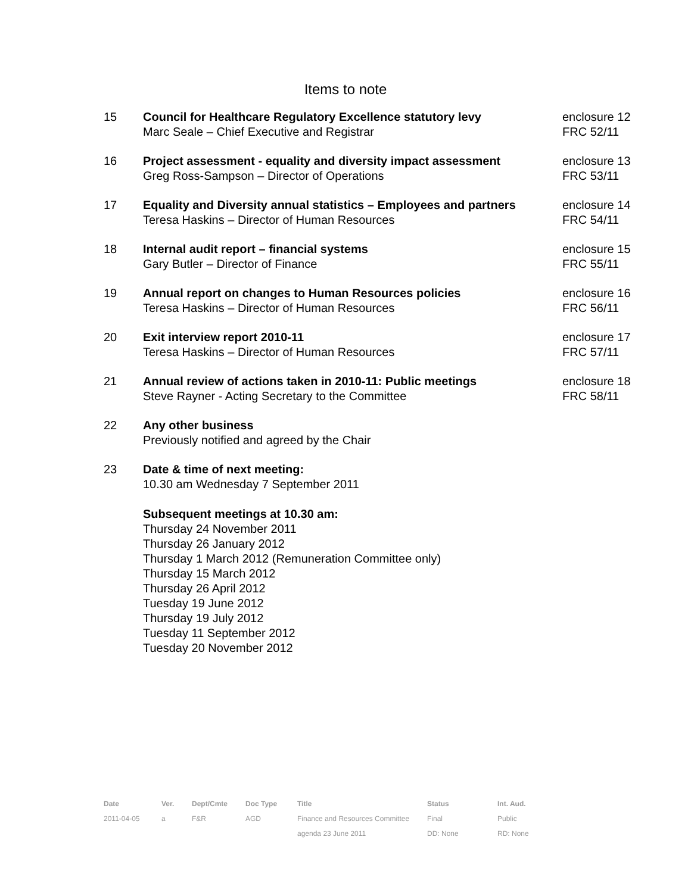Items to note
| 15 | Council for Healthcare Regulatory Excellence statutory levy Marc Seale – Chief Executive and Registrar | enclosure 12 FRC 52/11 |
| 16 | Project assessment - equality and diversity impact assessment Greg Ross-Sampson – Director of Operations | enclosure 13 FRC 53/11 |
| 17 | Equality and Diversity annual statistics – Employees and partners Teresa Haskins – Director of Human Resources | enclosure 14 FRC 54/11 |
| 18 | Internal audit report – financial systems Gary Butler – Director of Finance | enclosure 15 FRC 55/11 |
| 19 | Annual report on changes to Human Resources policies Teresa Haskins – Director of Human Resources | enclosure 16 FRC 56/11 |
| 20 | Exit interview report 2010-11 Teresa Haskins – Director of Human Resources | enclosure 17 FRC 57/11 |
| 21 | Annual review of actions taken in 2010-11: Public meetings Steve Rayner - Acting Secretary to the Committee | enclosure 18 FRC 58/11 |
| 22 | Any other business Previously notified and agreed by the Chair | |
| 23 | Date & time of next meeting: 10.30 am Wednesday 7 September 2011 Subsequent meetings at 10.30 am: Thursday 24 November 2011 Thursday 26 January 2012 Thursday 1 March 2012 (Remuneration Committee only) Thursday 15 March 2012 Thursday 26 April 2012 Tuesday 19 June 2012 Thursday 19 July 2012 Tuesday 11 September 2012 Tuesday 20 November 2012 | |
| Date | Ver. | Dept/Cmte | Doc Type | Title | Status | Int. Aud. |
| --- | --- | --- | --- | --- | --- | --- |
| 2011-04-05 | a | F&R | AGD | Finance and Resources Committee | Final | Public |
| | | | | agenda 23 June 2011 | DD: None | RD: None |